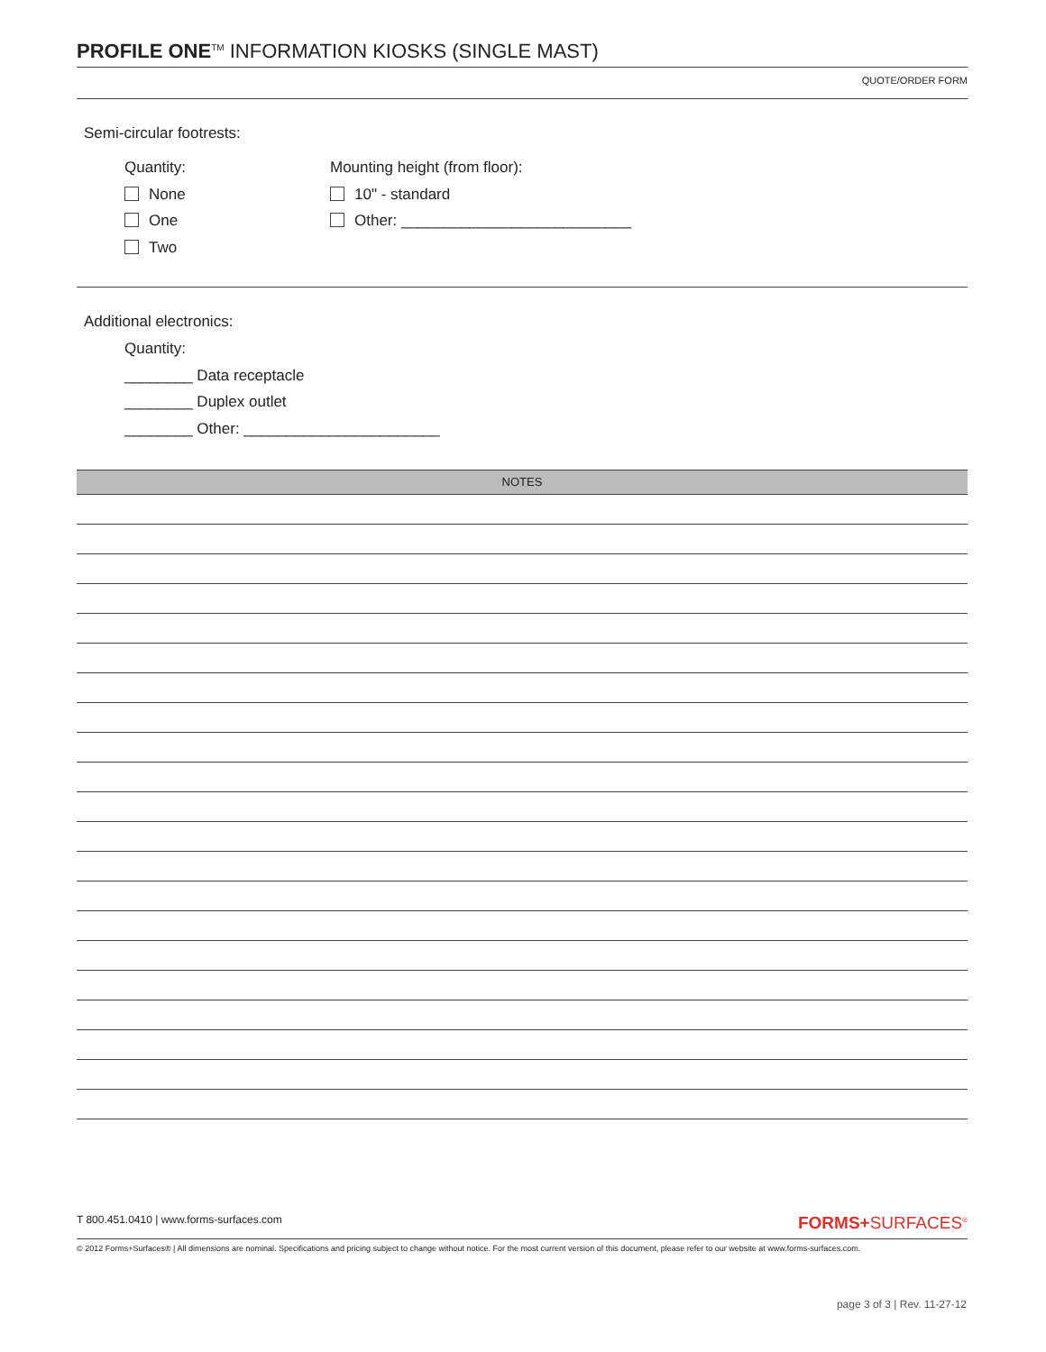PROFILE ONE<sup>TM</sup> INFORMATION KIOSKS (SINGLE MAST)
QUOTE/ORDER FORM
Semi-circular footrests:
Quantity:
None
One
Two
Mounting height (from floor):
10" - standard
Other: ___________________________
Additional electronics:
Quantity:
________ Data receptacle
________ Duplex outlet
________ Other: _______________________
NOTES
T 800.451.0410 | www.forms-surfaces.com FORMS+SURFACES<sup>®</sup>
© 2012 Forms+Surfaces® | All dimensions are nominal. Specifications and pricing subject to change without notice. For the most current version of this document, please refer to our website at www.forms-surfaces.com.
page 3 of 3 | Rev. 11-27-12